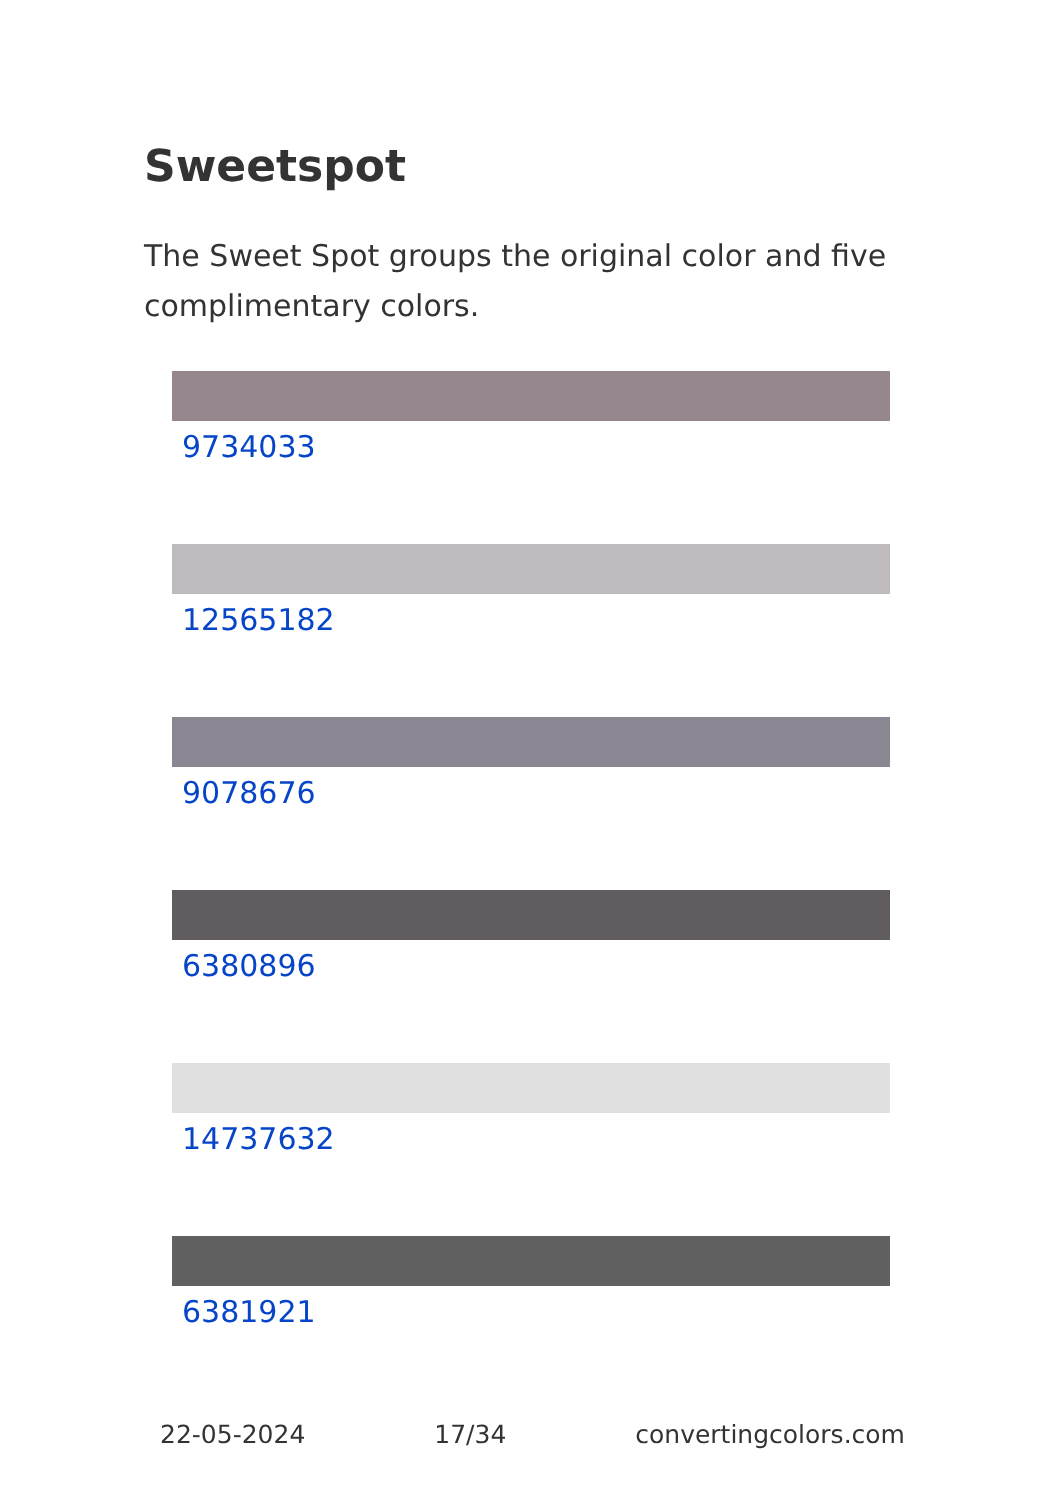Sweetspot
The Sweet Spot groups the original color and five complimentary colors.
9734033
12565182
9078676
6380896
14737632
6381921
22-05-2024 17/34 convertingcolors.com